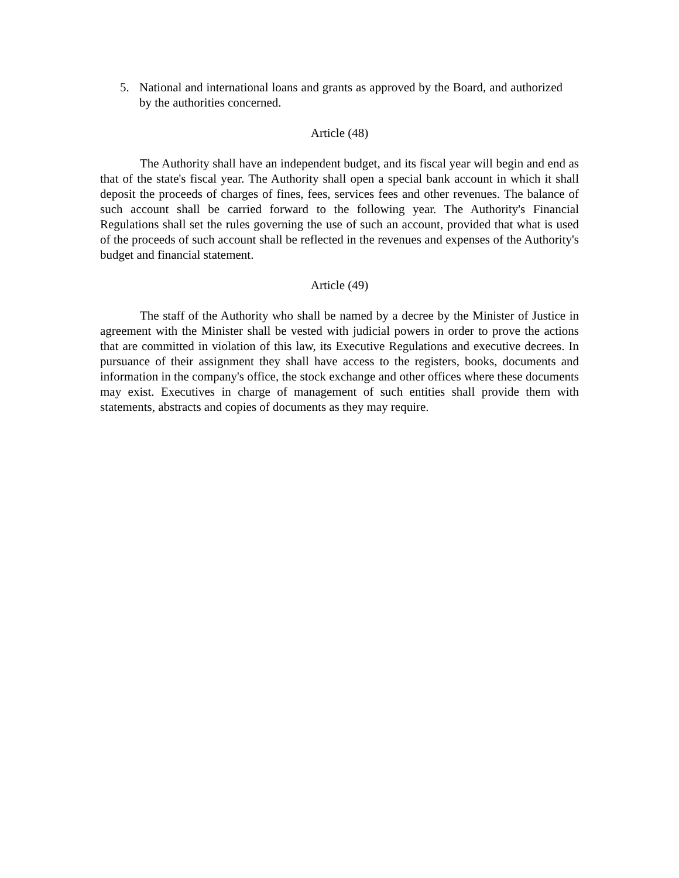5. National and international loans and grants as approved by the Board, and authorized by the authorities concerned.
Article (48)
The Authority shall have an independent budget, and its fiscal year will begin and end as that of the state's fiscal year. The Authority shall open a special bank account in which it shall deposit the proceeds of charges of fines, fees, services fees and other revenues. The balance of such account shall be carried forward to the following year. The Authority's Financial Regulations shall set the rules governing the use of such an account, provided that what is used of the proceeds of such account shall be reflected in the revenues and expenses of the Authority's budget and financial statement.
Article (49)
The staff of the Authority who shall be named by a decree by the Minister of Justice in agreement with the Minister shall be vested with judicial powers in order to prove the actions that are committed in violation of this law, its Executive Regulations and executive decrees. In pursuance of their assignment they shall have access to the registers, books, documents and information in the company's office, the stock exchange and other offices where these documents may exist. Executives in charge of management of such entities shall provide them with statements, abstracts and copies of documents as they may require.